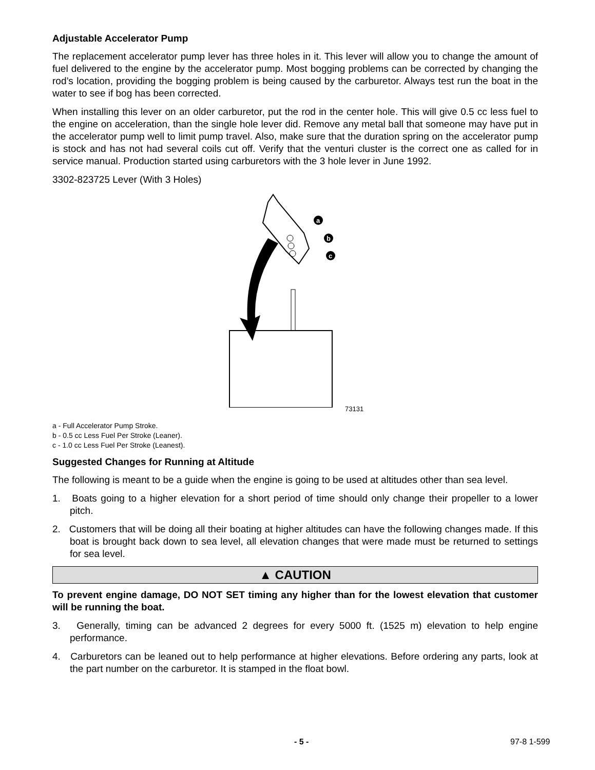Adjustable Accelerator Pump
The replacement accelerator pump lever has three holes in it. This lever will allow you to change the amount of fuel delivered to the engine by the accelerator pump. Most bogging problems can be corrected by changing the rod’s location, providing the bogging problem is being caused by the carburetor. Always test run the boat in the water to see if bog has been corrected.
When installing this lever on an older carburetor, put the rod in the center hole. This will give 0.5 cc less fuel to the engine on acceleration, than the single hole lever did. Remove any metal ball that someone may have put in the accelerator pump well to limit pump travel. Also, make sure that the duration spring on the accelerator pump is stock and has not had several coils cut off. Verify that the venturi cluster is the correct one as called for in service manual. Production started using carburetors with the 3 hole lever in June 1992.
3302-823725 Lever (With 3 Holes)
a
b
c
73131
a - Full Accelerator Pump Stroke.
b - 0.5 cc Less Fuel Per Stroke (Leaner).
c - 1.0 cc Less Fuel Per Stroke (Leanest).
Suggested Changes for Running at Altitude
The following is meant to be a guide when the engine is going to be used at altitudes other than sea level.
1. Boats going to a higher elevation for a short period of time should only change their propeller to a lower pitch.
2. Customers that will be doing all their boating at higher altitudes can have the following changes made. If this boat is brought back down to sea level, all elevation changes that were made must be returned to settings for sea level.
▲ CAUTION
To prevent engine damage, DO NOT SET timing any higher than for the lowest elevation that customer will be running the boat.
3. Generally, timing can be advanced 2 degrees for every 5000 ft. (1525 m) elevation to help engine performance.
4. Carburetors can be leaned out to help performance at higher elevations. Before ordering any parts, look at the part number on the carburetor. It is stamped in the float bowl.
- 5 - 97-8 1-599